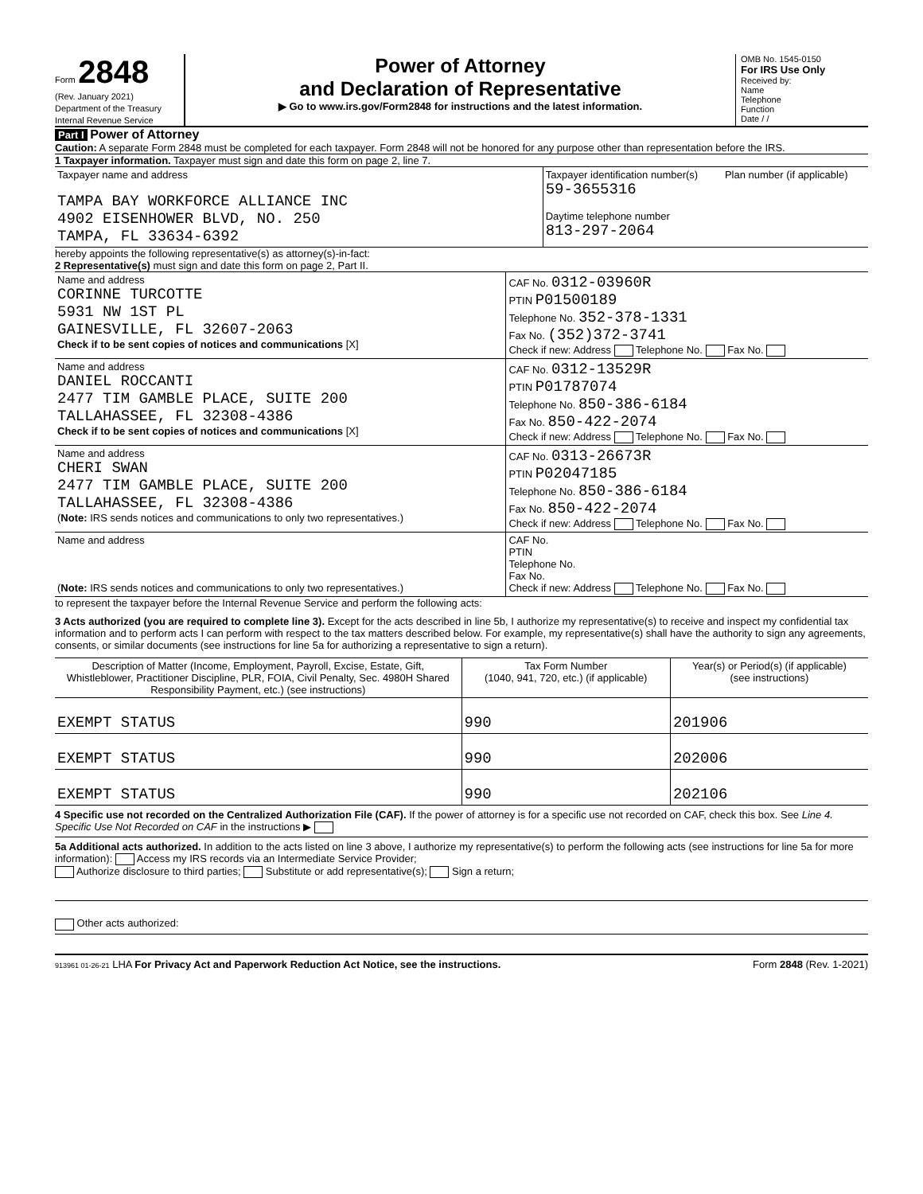Form 2848
(Rev. January 2021)
Department of the Treasury
Internal Revenue Service
Power of Attorney
and Declaration of Representative
▶ Go to www.irs.gov/Form2848 for instructions and the latest information.
OMB No. 1545-0150
For IRS Use Only
Received by:
Name
Telephone
Function
Date / /
Part I Power of Attorney
Caution: A separate Form 2848 must be completed for each taxpayer. Form 2848 will not be honored for any purpose other than representation before the IRS.
1 Taxpayer information. Taxpayer must sign and date this form on page 2, line 7.
| Taxpayer name and address TAMPA BAY WORKFORCE ALLIANCE INC 4902 EISENHOWER BLVD, NO. 250 TAMPA, FL 33634-6392 | Taxpayer identification number(s) 59-3655316 Daytime telephone number 813-297-2064 | Plan number (if applicable) |
hereby appoints the following representative(s) as attorney(s)-in-fact:
2 Representative(s) must sign and date this form on page 2, Part II.
| Name and address CORINNE TURCOTTE 5931 NW 1ST PL GAINESVILLE, FL 32607-2063 Check if to be sent copies of notices and communications [X] | CAF No. 0312-03960R PTIN P01500189 Telephone No. 352-378-1331 Fax No. (352)372-3741 Check if new: Address Telephone No. Fax No. |
| Name and address DANIEL ROCCANTI 2477 TIM GAMBLE PLACE, SUITE 200 TALLAHASSEE, FL 32308-4386 Check if to be sent copies of notices and communications [X] | CAF No. 0312-13529R PTIN P01787074 Telephone No. 850-386-6184 Fax No. 850-422-2074 Check if new: Address Telephone No. Fax No. |
| Name and address CHERI SWAN 2477 TIM GAMBLE PLACE, SUITE 200 TALLAHASSEE, FL 32308-4386 ( Note: IRS sends notices and communications to only two representatives.) | CAF No. 0313-26673R PTIN P02047185 Telephone No. 850-386-6184 Fax No. 850-422-2074 Check if new: Address Telephone No. Fax No. |
| Name and address ( Note: IRS sends notices and communications to only two representatives.) | CAF No. PTIN Telephone No. Fax No. Check if new: Address Telephone No. Fax No. |
to represent the taxpayer before the Internal Revenue Service and perform the following acts:
3 Acts authorized (you are required to complete line 3). Except for the acts described in line 5b, I authorize my representative(s) to receive and inspect my confidential tax information and to perform acts I can perform with respect to the tax matters described below. For example, my representative(s) shall have the authority to sign any agreements, consents, or similar documents (see instructions for line 5a for authorizing a representative to sign a return).
| Description of Matter (Income, Employment, Payroll, Excise, Estate, Gift, Whistleblower, Practitioner Discipline, PLR, FOIA, Civil Penalty, Sec. 4980H Shared Responsibility Payment, etc.) (see instructions) | Tax Form Number (1040, 941, 720, etc.) (if applicable) | Year(s) or Period(s) (if applicable) (see instructions) |
| --- | --- | --- |
| EXEMPT STATUS | 990 | 201906 |
| EXEMPT STATUS | 990 | 202006 |
| EXEMPT STATUS | 990 | 202106 |
4 Specific use not recorded on the Centralized Authorization File (CAF). If the power of attorney is for a specific use not recorded on CAF, check this box. See Line 4. Specific Use Not Recorded on CAF in the instructions ▶
5a Additional acts authorized. In addition to the acts listed on line 3 above, I authorize my representative(s) to perform the following acts (see instructions for line 5a for more information): Access my IRS records via an Intermediate Service Provider;
Authorize disclosure to third parties; Substitute or add representative(s); Sign a return;
Other acts authorized:
913961 01-26-21 LHA For Privacy Act and Paperwork Reduction Act Notice, see the instructions. Form 2848 (Rev. 1-2021)